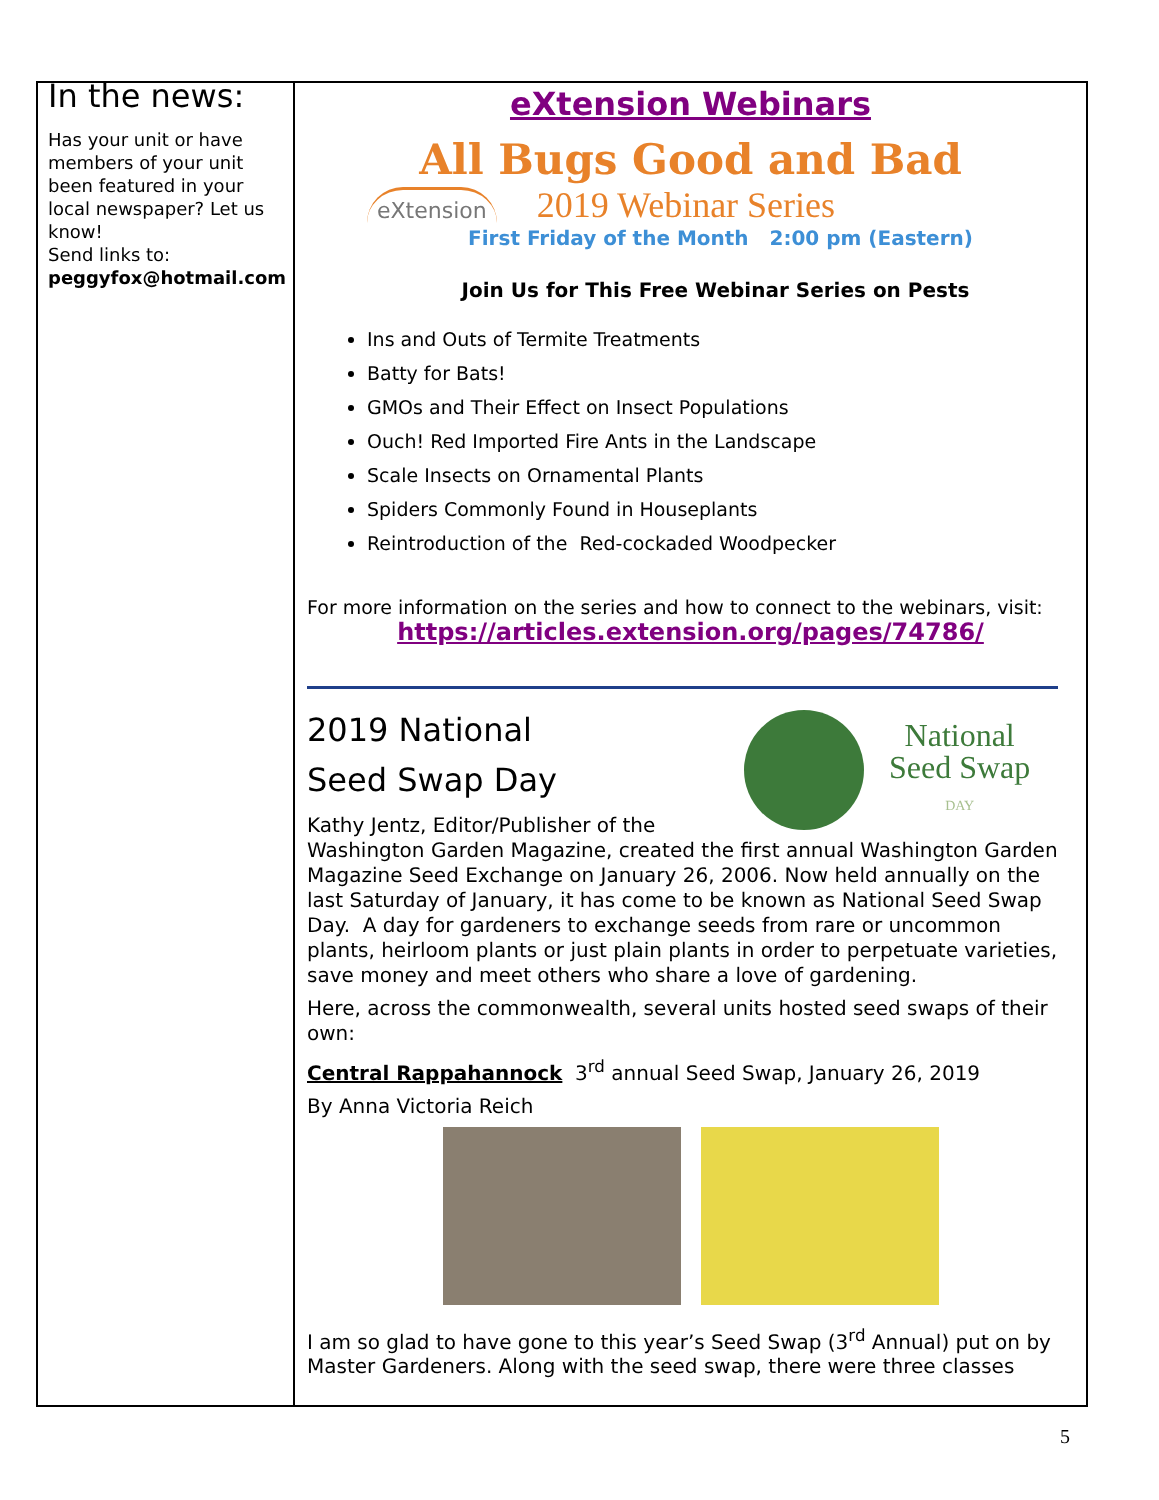In the news:
Has your unit or have members of your unit been featured in your local newspaper? Let us know!
Send links to:
peggyfox@hotmail.com
eXtension Webinars
All Bugs Good and Bad
eXtension
2019 Webinar Series
First Friday of the Month 2:00 pm (Eastern)
Join Us for This Free Webinar Series on Pests
Ins and Outs of Termite Treatments
Batty for Bats!
GMOs and Their Effect on Insect Populations
Ouch! Red Imported Fire Ants in the Landscape
Scale Insects on Ornamental Plants
Spiders Commonly Found in Houseplants
Reintroduction of the Red-cockaded Woodpecker
For more information on the series and how to connect to the webinars, visit:
https://articles.extension.org/pages/74786/
National
Seed Swap
DAY
2019 National
Seed Swap Day
Kathy Jentz, Editor/Publisher of the Washington Garden Magazine, created the first annual Washington Garden Magazine Seed Exchange on January 26, 2006. Now held annually on the last Saturday of January, it has come to be known as National Seed Swap Day. A day for gardeners to exchange seeds from rare or uncommon plants, heirloom plants or just plain plants in order to perpetuate varieties, save money and meet others who share a love of gardening.
Here, across the commonwealth, several units hosted seed swaps of their own:
Central Rappahannock 3<sup>rd</sup> annual Seed Swap, January 26, 2019
By Anna Victoria Reich
I am so glad to have gone to this year’s Seed Swap (3<sup>rd</sup> Annual) put on by Master Gardeners. Along with the seed swap, there were three classes
5